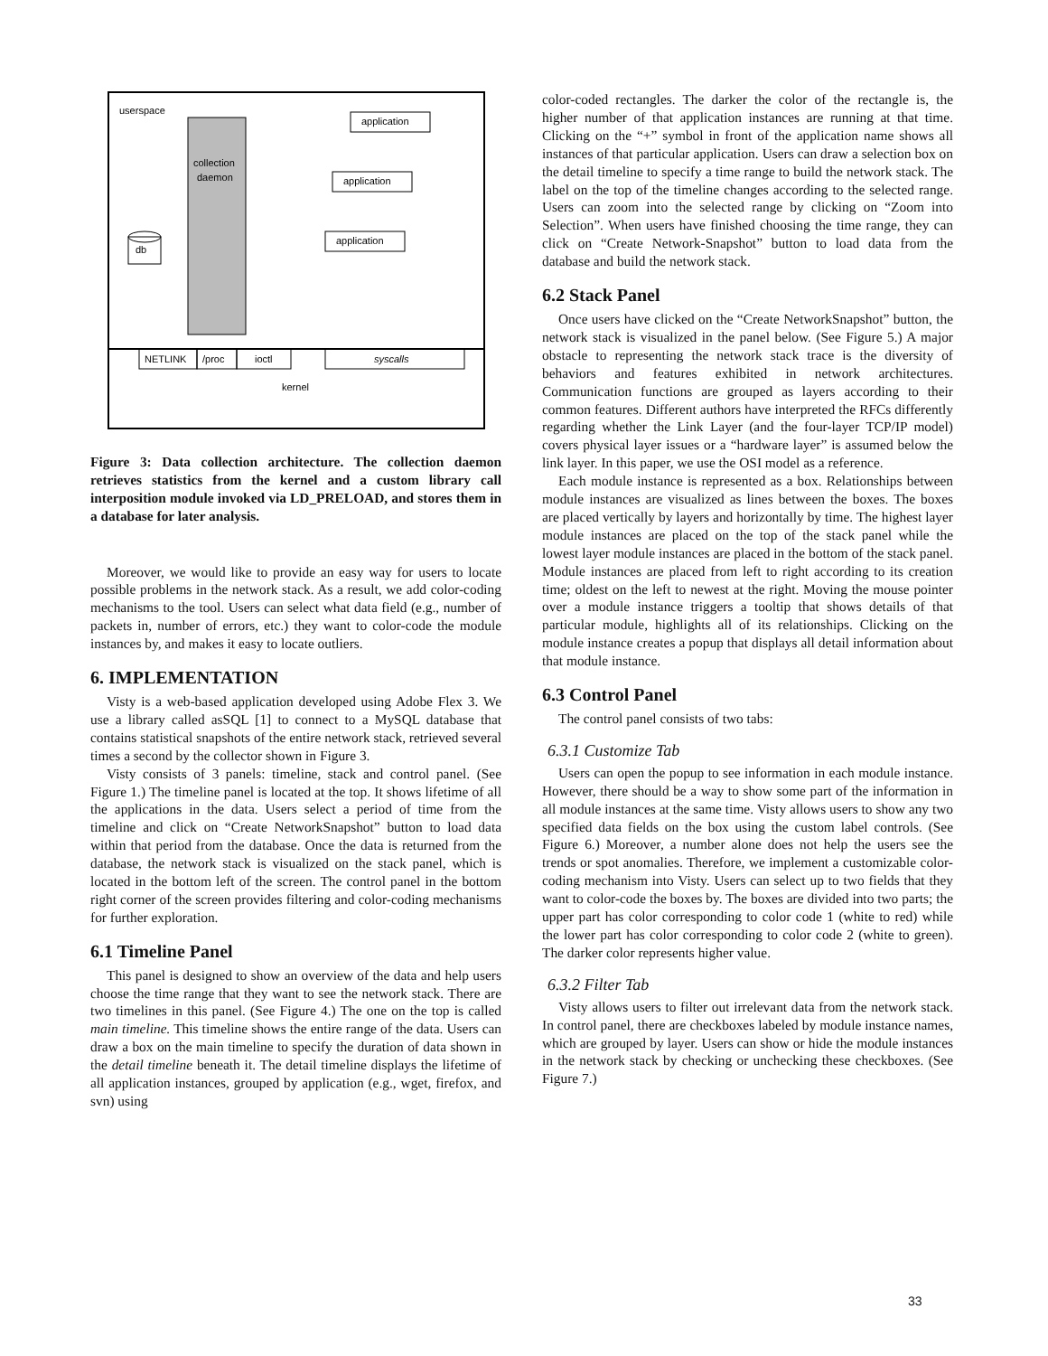userspace
collection
daemon
application
application
application
db
NETLINK
/proc
ioctl
syscalls
kernel
Figure 3: Data collection architecture. The collection daemon retrieves statistics from the kernel and a custom library call interposition module invoked via LD_PRELOAD, and stores them in a database for later analysis.
Moreover, we would like to provide an easy way for users to locate possible problems in the network stack. As a result, we add color-coding mechanisms to the tool. Users can select what data field (e.g., number of packets in, number of errors, etc.) they want to color-code the module instances by, and makes it easy to locate outliers.
6. IMPLEMENTATION
Visty is a web-based application developed using Adobe Flex 3. We use a library called asSQL [1] to connect to a MySQL database that contains statistical snapshots of the entire network stack, retrieved several times a second by the collector shown in Figure 3.
Visty consists of 3 panels: timeline, stack and control panel. (See Figure 1.) The timeline panel is located at the top. It shows lifetime of all the applications in the data. Users select a period of time from the timeline and click on “Create NetworkSnapshot” button to load data within that period from the database. Once the data is returned from the database, the network stack is visualized on the stack panel, which is located in the bottom left of the screen. The control panel in the bottom right corner of the screen provides filtering and color-coding mechanisms for further exploration.
6.1 Timeline Panel
This panel is designed to show an overview of the data and help users choose the time range that they want to see the network stack. There are two timelines in this panel. (See Figure 4.) The one on the top is called main timeline. This timeline shows the entire range of the data. Users can draw a box on the main timeline to specify the duration of data shown in the detail timeline beneath it. The detail timeline displays the lifetime of all application instances, grouped by application (e.g., wget, firefox, and svn) using
color-coded rectangles. The darker the color of the rectangle is, the higher number of that application instances are running at that time. Clicking on the “+” symbol in front of the application name shows all instances of that particular application. Users can draw a selection box on the detail timeline to specify a time range to build the network stack. The label on the top of the timeline changes according to the selected range. Users can zoom into the selected range by clicking on “Zoom into Selection”. When users have finished choosing the time range, they can click on “Create Network-Snapshot” button to load data from the database and build the network stack.
6.2 Stack Panel
Once users have clicked on the “Create NetworkSnapshot” button, the network stack is visualized in the panel below. (See Figure 5.) A major obstacle to representing the network stack trace is the diversity of behaviors and features exhibited in network architectures. Communication functions are grouped as layers according to their common features. Different authors have interpreted the RFCs differently regarding whether the Link Layer (and the four-layer TCP/IP model) covers physical layer issues or a “hardware layer” is assumed below the link layer. In this paper, we use the OSI model as a reference.
Each module instance is represented as a box. Relationships between module instances are visualized as lines between the boxes. The boxes are placed vertically by layers and horizontally by time. The highest layer module instances are placed on the top of the stack panel while the lowest layer module instances are placed in the bottom of the stack panel. Module instances are placed from left to right according to its creation time; oldest on the left to newest at the right. Moving the mouse pointer over a module instance triggers a tooltip that shows details of that particular module, highlights all of its relationships. Clicking on the module instance creates a popup that displays all detail information about that module instance.
6.3 Control Panel
The control panel consists of two tabs:
6.3.1 Customize Tab
Users can open the popup to see information in each module instance. However, there should be a way to show some part of the information in all module instances at the same time. Visty allows users to show any two specified data fields on the box using the custom label controls. (See Figure 6.) Moreover, a number alone does not help the users see the trends or spot anomalies. Therefore, we implement a customizable color-coding mechanism into Visty. Users can select up to two fields that they want to color-code the boxes by. The boxes are divided into two parts; the upper part has color corresponding to color code 1 (white to red) while the lower part has color corresponding to color code 2 (white to green). The darker color represents higher value.
6.3.2 Filter Tab
Visty allows users to filter out irrelevant data from the network stack. In control panel, there are checkboxes labeled by module instance names, which are grouped by layer. Users can show or hide the module instances in the network stack by checking or unchecking these checkboxes. (See Figure 7.)
33